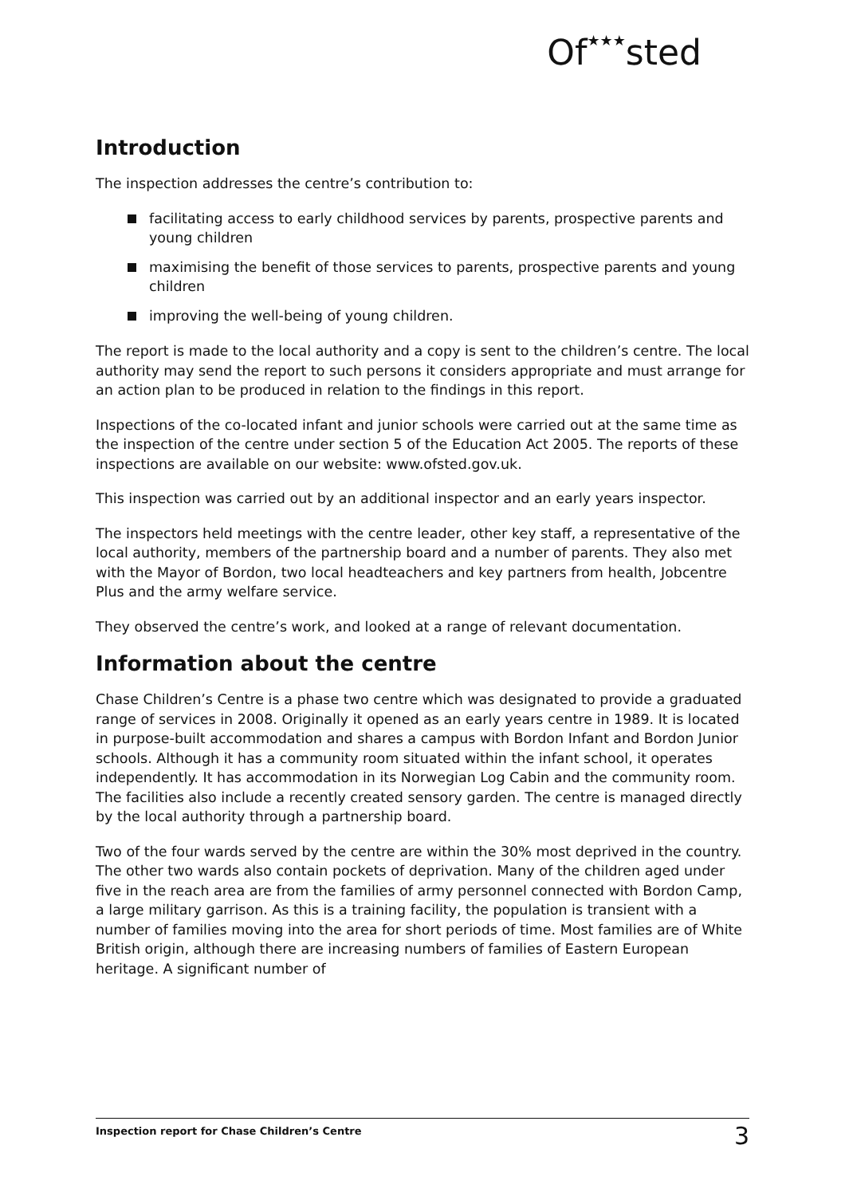Of★★★sted
Introduction
The inspection addresses the centre’s contribution to:
facilitating access to early childhood services by parents, prospective parents and young children
maximising the benefit of those services to parents, prospective parents and young children
improving the well-being of young children.
The report is made to the local authority and a copy is sent to the children’s centre. The local authority may send the report to such persons it considers appropriate and must arrange for an action plan to be produced in relation to the findings in this report.
Inspections of the co-located infant and junior schools were carried out at the same time as the inspection of the centre under section 5 of the Education Act 2005. The reports of these inspections are available on our website: www.ofsted.gov.uk.
This inspection was carried out by an additional inspector and an early years inspector.
The inspectors held meetings with the centre leader, other key staff, a representative of the local authority, members of the partnership board and a number of parents. They also met with the Mayor of Bordon, two local headteachers and key partners from health, Jobcentre Plus and the army welfare service.
They observed the centre’s work, and looked at a range of relevant documentation.
Information about the centre
Chase Children’s Centre is a phase two centre which was designated to provide a graduated range of services in 2008. Originally it opened as an early years centre in 1989. It is located in purpose-built accommodation and shares a campus with Bordon Infant and Bordon Junior schools. Although it has a community room situated within the infant school, it operates independently. It has accommodation in its Norwegian Log Cabin and the community room. The facilities also include a recently created sensory garden. The centre is managed directly by the local authority through a partnership board.
Two of the four wards served by the centre are within the 30% most deprived in the country. The other two wards also contain pockets of deprivation. Many of the children aged under five in the reach area are from the families of army personnel connected with Bordon Camp, a large military garrison. As this is a training facility, the population is transient with a number of families moving into the area for short periods of time. Most families are of White British origin, although there are increasing numbers of families of Eastern European heritage. A significant number of
Inspection report for Chase Children’s Centre 3